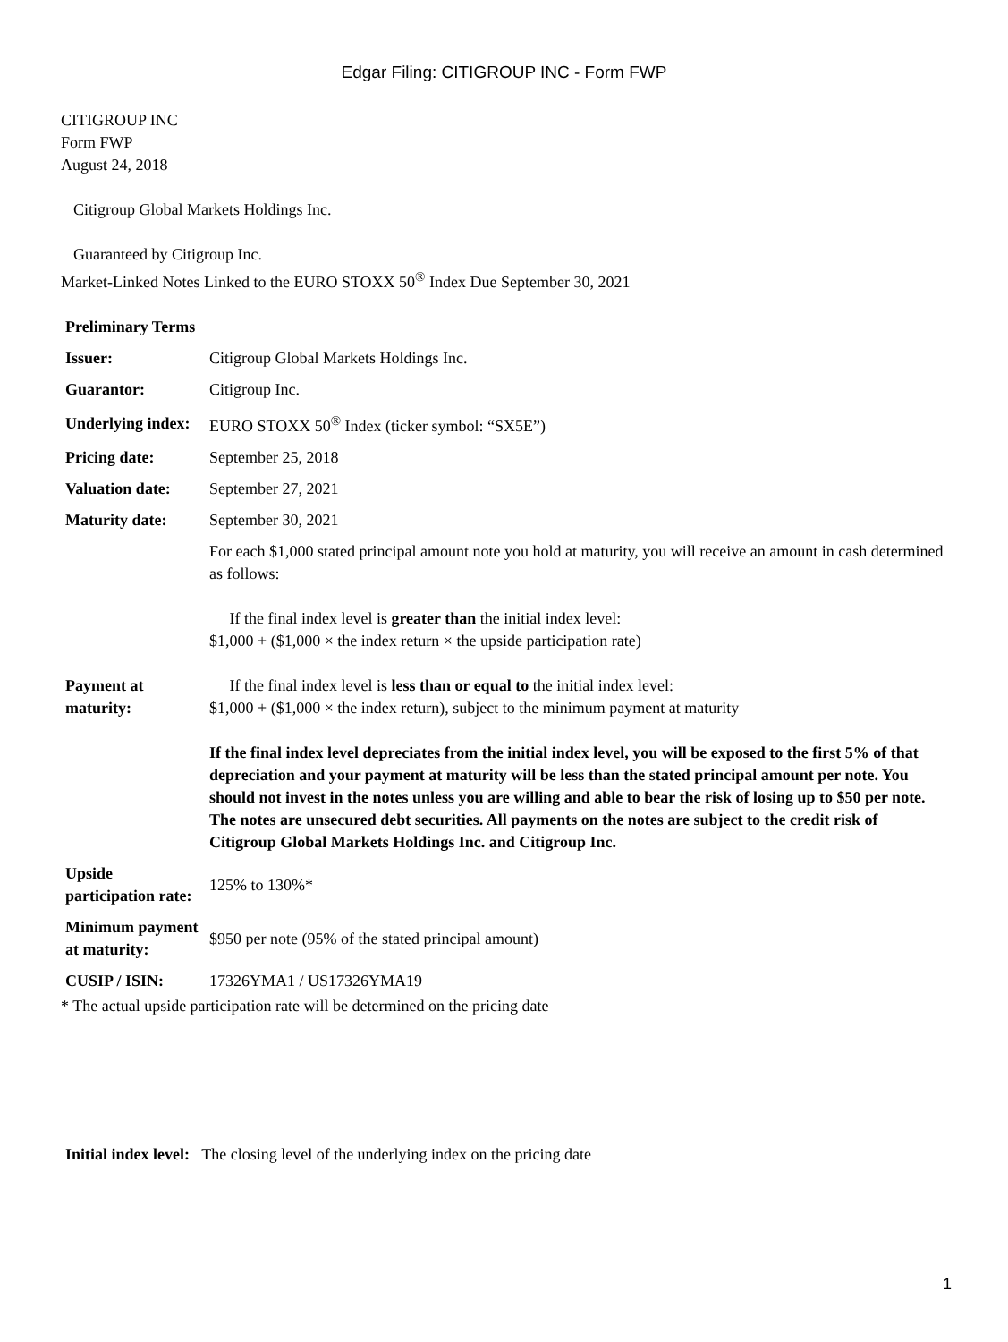Edgar Filing: CITIGROUP INC - Form FWP
CITIGROUP INC
Form FWP
August 24, 2018
Citigroup Global Markets Holdings Inc.
Guaranteed by Citigroup Inc.
Market-Linked Notes Linked to the EURO STOXX 50<sup>®</sup> Index Due September 30, 2021
| Preliminary Terms | |
| Issuer: | Citigroup Global Markets Holdings Inc. |
| Guarantor: | Citigroup Inc. |
| Underlying index: | EURO STOXX 50<sup>®</sup> Index (ticker symbol: “SX5E”) |
| Pricing date: | September 25, 2018 |
| Valuation date: | September 27, 2021 |
| Maturity date: | September 30, 2021 |
| Payment at maturity: | For each $1,000 stated principal amount note you hold at maturity, you will receive an amount in cash determined as follows: If the final index level is greater than the initial index level: $1,000 + ($1,000 × the index return × the upside participation rate) If the final index level is less than or equal to the initial index level: $1,000 + ($1,000 × the index return), subject to the minimum payment at maturity If the final index level depreciates from the initial index level, you will be exposed to the first 5% of that depreciation and your payment at maturity will be less than the stated principal amount per note. You should not invest in the notes unless you are willing and able to bear the risk of losing up to $50 per note. The notes are unsecured debt securities. All payments on the notes are subject to the credit risk of Citigroup Global Markets Holdings Inc. and Citigroup Inc. |
| Upside participation rate: | 125% to 130%* |
| Minimum payment at maturity: | $950 per note (95% of the stated principal amount) |
| CUSIP / ISIN: | 17326YMA1 / US17326YMA19 |
* The actual upside participation rate will be determined on the pricing date
Initial index level: The closing level of the underlying index on the pricing date
1